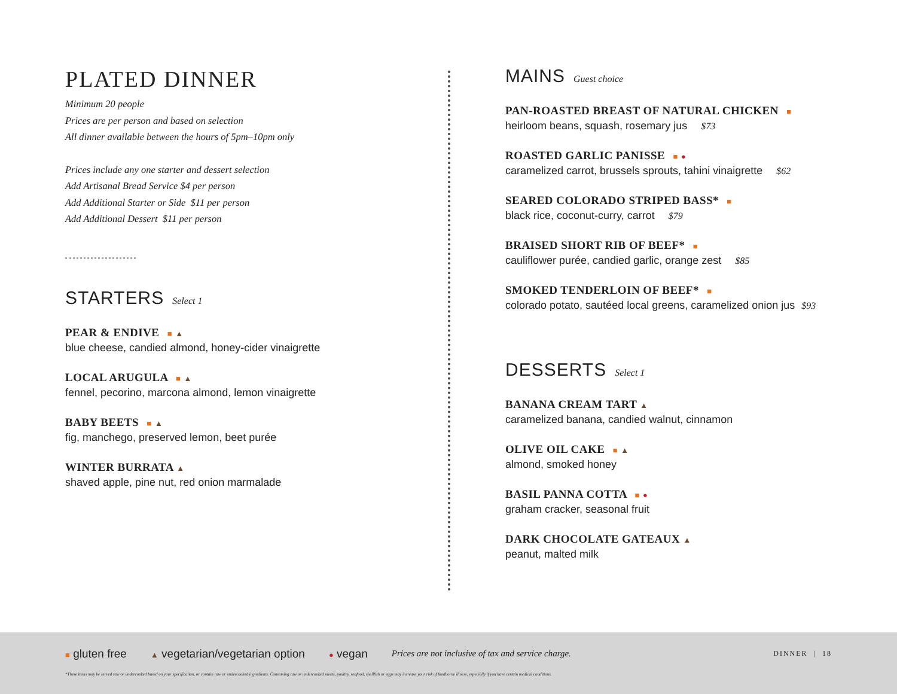PLATED DINNER
Minimum 20 people
Prices are per person and based on selection
All dinner available between the hours of 5pm–10pm only
Prices include any one starter and dessert selection
Add Artisanal Bread Service $4 per person
Add Additional Starter or Side $11 per person
Add Additional Dessert $11 per person
STARTERS Select 1
PEAR & ENDIVE ■ ▲
blue cheese, candied almond, honey-cider vinaigrette
LOCAL ARUGULA ■ ▲
fennel, pecorino, marcona almond, lemon vinaigrette
BABY BEETS ■ ▲
fig, manchego, preserved lemon, beet purée
WINTER BURRATA ▲
shaved apple, pine nut, red onion marmalade
MAINS Guest choice
PAN-ROASTED BREAST OF NATURAL CHICKEN ■
heirloom beans, squash, rosemary jus $73
ROASTED GARLIC PANISSE ■ ●
caramelized carrot, brussels sprouts, tahini vinaigrette $62
SEARED COLORADO STRIPED BASS* ■
black rice, coconut-curry, carrot $79
BRAISED SHORT RIB OF BEEF* ■
cauliflower purée, candied garlic, orange zest $85
SMOKED TENDERLOIN OF BEEF* ■
colorado potato, sautéed local greens, caramelized onion jus $93
DESSERTS Select 1
BANANA CREAM TART ▲
caramelized banana, candied walnut, cinnamon
OLIVE OIL CAKE ■ ▲
almond, smoked honey
BASIL PANNA COTTA ■ ●
graham cracker, seasonal fruit
DARK CHOCOLATE GATEAUX ▲
peanut, malted milk
■ gluten free ▲ vegetarian/vegetarian option ● vegan Prices are not inclusive of tax and service charge. DINNER | 18
*These items may be served raw or undercooked based on your specification, or contain raw or undercooked ingredients. Consuming raw or undercooked meats, poultry, seafood, shellfish or eggs may increase your risk of foodborne illness, especially if you have certain medical conditions.